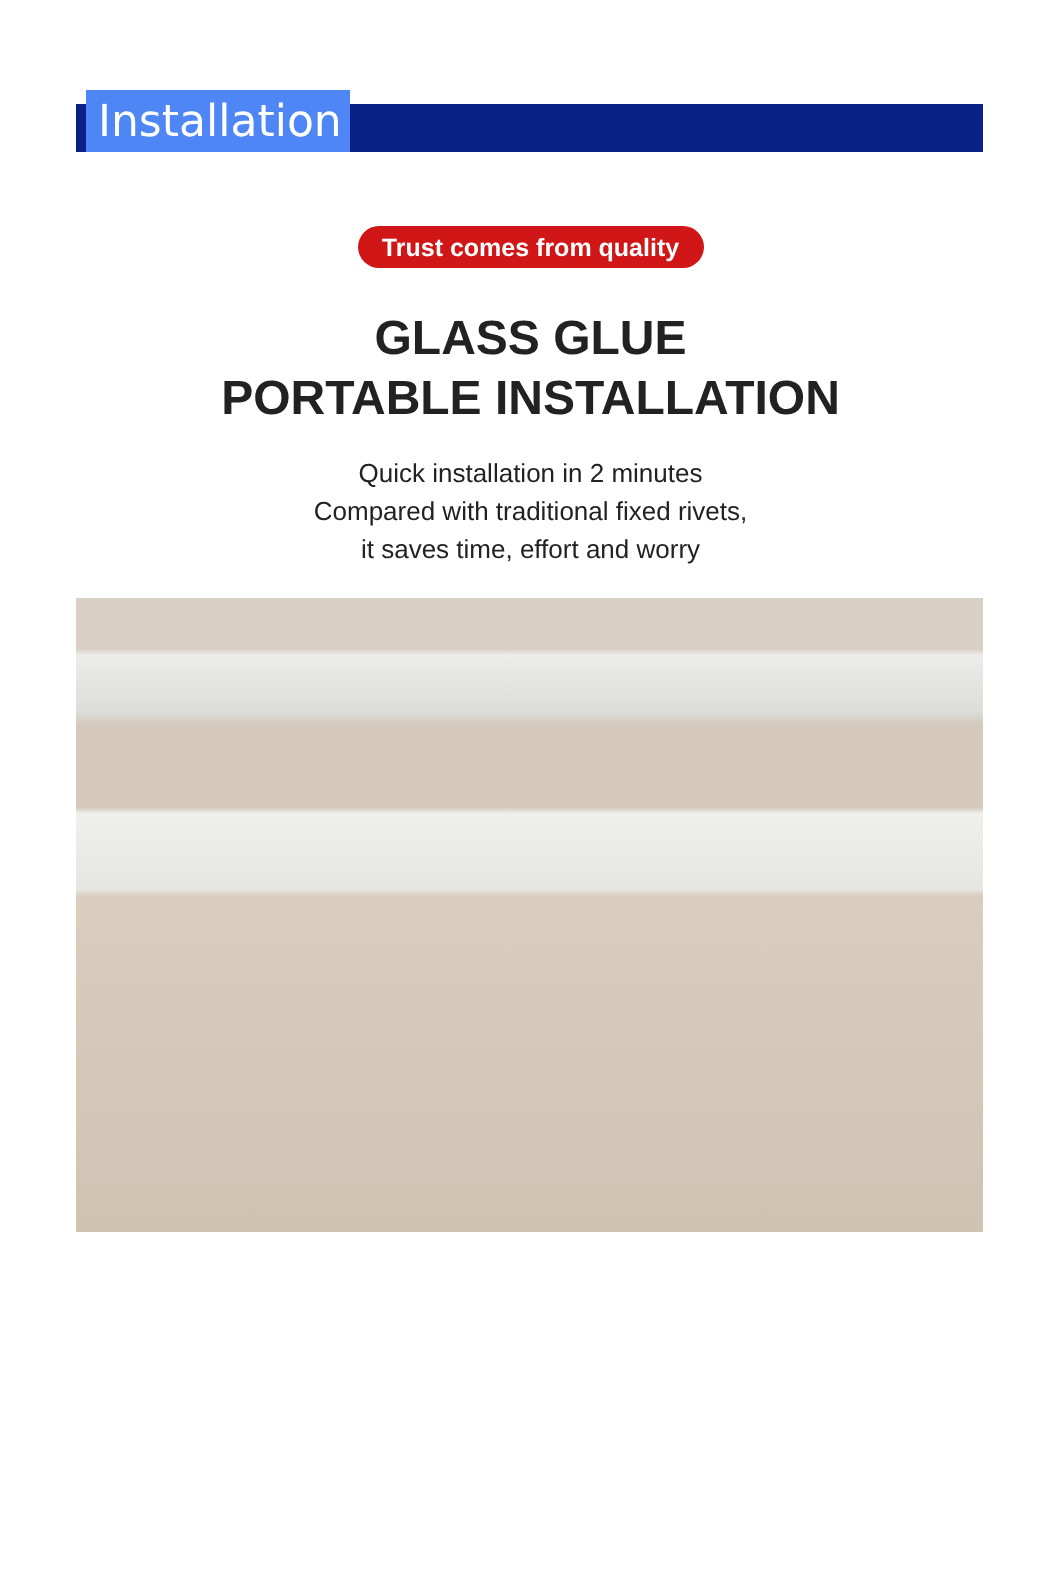Installation
Trust comes from quality
GLASS GLUE
PORTABLE INSTALLATION
Quick installation in 2 minutes
Compared with traditional fixed rivets,
it saves time, effort and worry